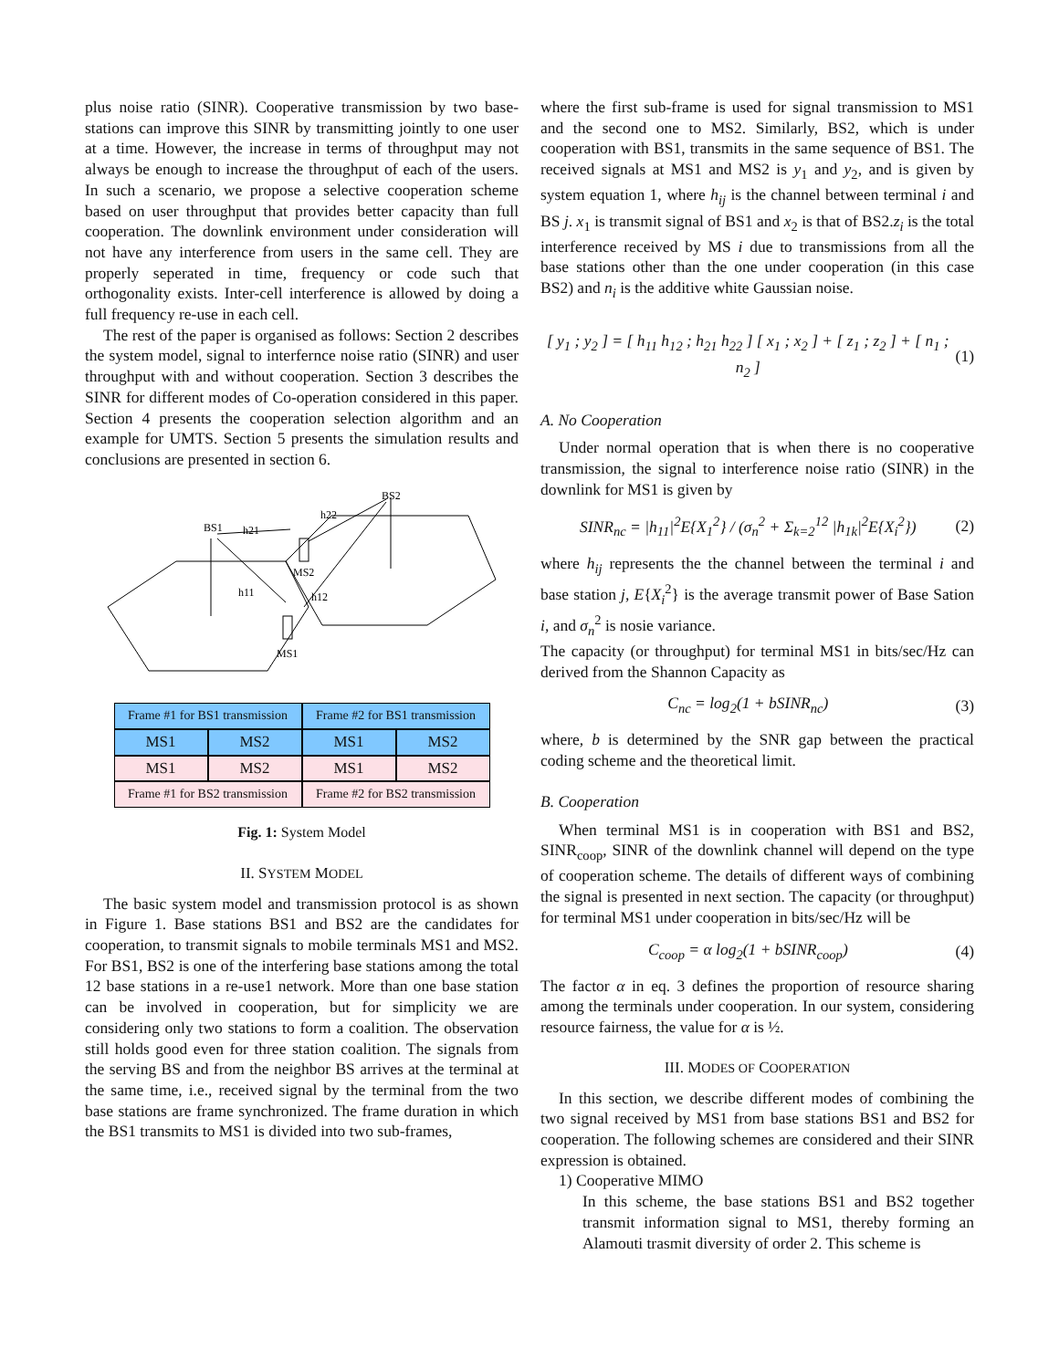plus noise ratio (SINR). Cooperative transmission by two base-stations can improve this SINR by transmitting jointly to one user at a time. However, the increase in terms of throughput may not always be enough to increase the throughput of each of the users. In such a scenario, we propose a selective cooperation scheme based on user throughput that provides better capacity than full cooperation. The downlink environment under consideration will not have any interference from users in the same cell. They are properly seperated in time, frequency or code such that orthogonality exists. Inter-cell interference is allowed by doing a full frequency re-use in each cell.
The rest of the paper is organised as follows: Section 2 describes the system model, signal to interfernce noise ratio (SINR) and user throughput with and without cooperation. Section 3 describes the SINR for different modes of Co-operation considered in this paper. Section 4 presents the cooperation selection algorithm and an example for UMTS. Section 5 presents the simulation results and conclusions are presented in section 6.
BS2
BS1
h22
h21
MS2
h11
h12
MS1
| Frame #1 for BS1 transmission | | Frame #2 for BS1 transmission | |
| MS1 | MS2 | MS1 | MS2 |
| MS1 | MS2 | MS1 | MS2 |
| Frame #1 for BS2 transmission | | Frame #2 for BS2 transmission | |
Fig. 1: System Model
II. SYSTEM MODEL
The basic system model and transmission protocol is as shown in Figure 1. Base stations BS1 and BS2 are the candidates for cooperation, to transmit signals to mobile terminals MS1 and MS2. For BS1, BS2 is one of the interfering base stations among the total 12 base stations in a re-use1 network. More than one base station can be involved in cooperation, but for simplicity we are considering only two stations to form a coalition. The observation still holds good even for three station coalition. The signals from the serving BS and from the neighbor BS arrives at the terminal at the same time, i.e., received signal by the terminal from the two base stations are frame synchronized. The frame duration in which the BS1 transmits to MS1 is divided into two sub-frames,
where the first sub-frame is used for signal transmission to MS1 and the second one to MS2. Similarly, BS2, which is under cooperation with BS1, transmits in the same sequence of BS1. The received signals at MS1 and MS2 is y<sub>1</sub> and y<sub>2</sub>, and is given by system equation 1, where h<sub>ij</sub> is the channel between terminal i and BS j. x<sub>1</sub> is transmit signal of BS1 and x<sub>2</sub> is that of BS2.z<sub>i</sub> is the total interference received by MS i due to transmissions from all the base stations other than the one under cooperation (in this case BS2) and n<sub>i</sub> is the additive white Gaussian noise.
[ y<sub>1</sub> ; y<sub>2</sub> ] = [ h<sub>11</sub> h<sub>12</sub> ; h<sub>21</sub> h<sub>22</sub> ] [ x<sub>1</sub> ; x<sub>2</sub> ] + [ z<sub>1</sub> ; z<sub>2</sub> ] + [ n<sub>1</sub> ; n<sub>2</sub> ] (1)
A. No Cooperation
Under normal operation that is when there is no cooperative transmission, the signal to interference noise ratio (SINR) in the downlink for MS1 is given by
SINR<sub>nc</sub> = |h<sub>11</sub>|<sup>2</sup>E{X<sub>1</sub><sup>2</sup>} / (σ<sub>n</sub><sup>2</sup> + Σ<sub>k=2</sub><sup>12</sup> |h<sub>1k</sub>|<sup>2</sup>E{X<sub>i</sub><sup>2</sup>}) (2)
where h<sub>ij</sub> represents the the channel between the terminal i and base station j, E{X<sub>i</sub><sup>2</sup>} is the average transmit power of Base Sation i, and σ<sub>n</sub><sup>2</sup> is nosie variance.
The capacity (or throughput) for terminal MS1 in bits/sec/Hz can derived from the Shannon Capacity as
C<sub>nc</sub> = log<sub>2</sub>(1 + bSINR<sub>nc</sub>) (3)
where, b is determined by the SNR gap between the practical coding scheme and the theoretical limit.
B. Cooperation
When terminal MS1 is in cooperation with BS1 and BS2, SINR<sub>coop</sub>, SINR of the downlink channel will depend on the type of cooperation scheme. The details of different ways of combining the signal is presented in next section. The capacity (or throughput) for terminal MS1 under cooperation in bits/sec/Hz will be
C<sub>coop</sub> = α log<sub>2</sub>(1 + bSINR<sub>coop</sub>) (4)
The factor α in eq. 3 defines the proportion of resource sharing among the terminals under cooperation. In our system, considering resource fairness, the value for α is ½.
III. MODES OF COOPERATION
In this section, we describe different modes of combining the two signal received by MS1 from base stations BS1 and BS2 for cooperation. The following schemes are considered and their SINR expression is obtained.
1) Cooperative MIMO
In this scheme, the base stations BS1 and BS2 together transmit information signal to MS1, thereby forming an Alamouti trasmit diversity of order 2. This scheme is